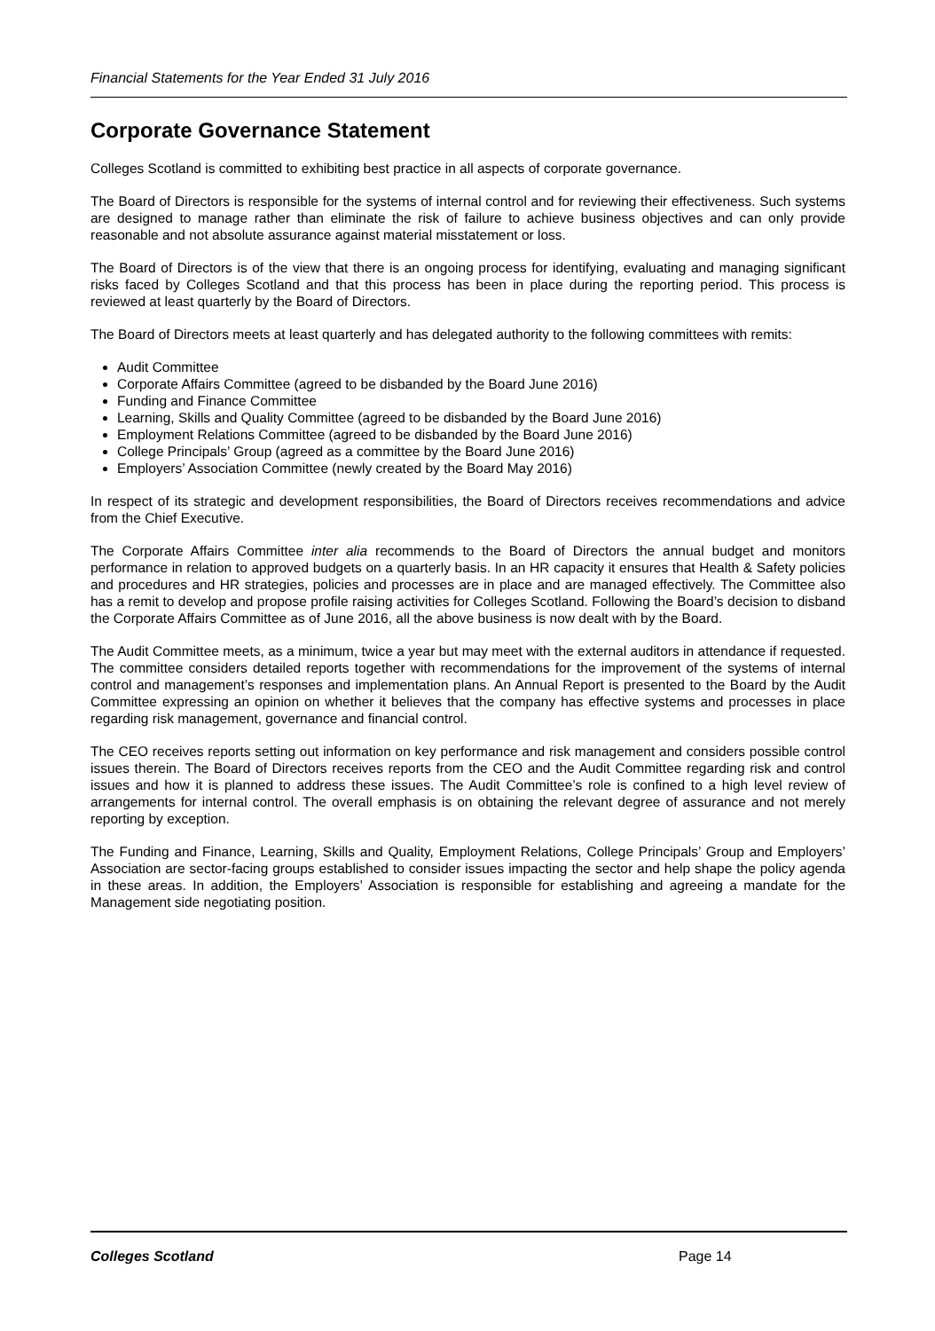Financial Statements for the Year Ended 31 July 2016
Corporate Governance Statement
Colleges Scotland is committed to exhibiting best practice in all aspects of corporate governance.
The Board of Directors is responsible for the systems of internal control and for reviewing their effectiveness. Such systems are designed to manage rather than eliminate the risk of failure to achieve business objectives and can only provide reasonable and not absolute assurance against material misstatement or loss.
The Board of Directors is of the view that there is an ongoing process for identifying, evaluating and managing significant risks faced by Colleges Scotland and that this process has been in place during the reporting period. This process is reviewed at least quarterly by the Board of Directors.
The Board of Directors meets at least quarterly and has delegated authority to the following committees with remits:
Audit Committee
Corporate Affairs Committee (agreed to be disbanded by the Board June 2016)
Funding and Finance Committee
Learning, Skills and Quality Committee (agreed to be disbanded by the Board June 2016)
Employment Relations Committee (agreed to be disbanded by the Board June 2016)
College Principals’ Group (agreed as a committee by the Board June 2016)
Employers’ Association Committee (newly created by the Board May 2016)
In respect of its strategic and development responsibilities, the Board of Directors receives recommendations and advice from the Chief Executive.
The Corporate Affairs Committee inter alia recommends to the Board of Directors the annual budget and monitors performance in relation to approved budgets on a quarterly basis. In an HR capacity it ensures that Health & Safety policies and procedures and HR strategies, policies and processes are in place and are managed effectively. The Committee also has a remit to develop and propose profile raising activities for Colleges Scotland. Following the Board’s decision to disband the Corporate Affairs Committee as of June 2016, all the above business is now dealt with by the Board.
The Audit Committee meets, as a minimum, twice a year but may meet with the external auditors in attendance if requested. The committee considers detailed reports together with recommendations for the improvement of the systems of internal control and management’s responses and implementation plans. An Annual Report is presented to the Board by the Audit Committee expressing an opinion on whether it believes that the company has effective systems and processes in place regarding risk management, governance and financial control.
The CEO receives reports setting out information on key performance and risk management and considers possible control issues therein. The Board of Directors receives reports from the CEO and the Audit Committee regarding risk and control issues and how it is planned to address these issues. The Audit Committee’s role is confined to a high level review of arrangements for internal control. The overall emphasis is on obtaining the relevant degree of assurance and not merely reporting by exception.
The Funding and Finance, Learning, Skills and Quality, Employment Relations, College Principals’ Group and Employers’ Association are sector-facing groups established to consider issues impacting the sector and help shape the policy agenda in these areas. In addition, the Employers’ Association is responsible for establishing and agreeing a mandate for the Management side negotiating position.
Colleges Scotland Page 14